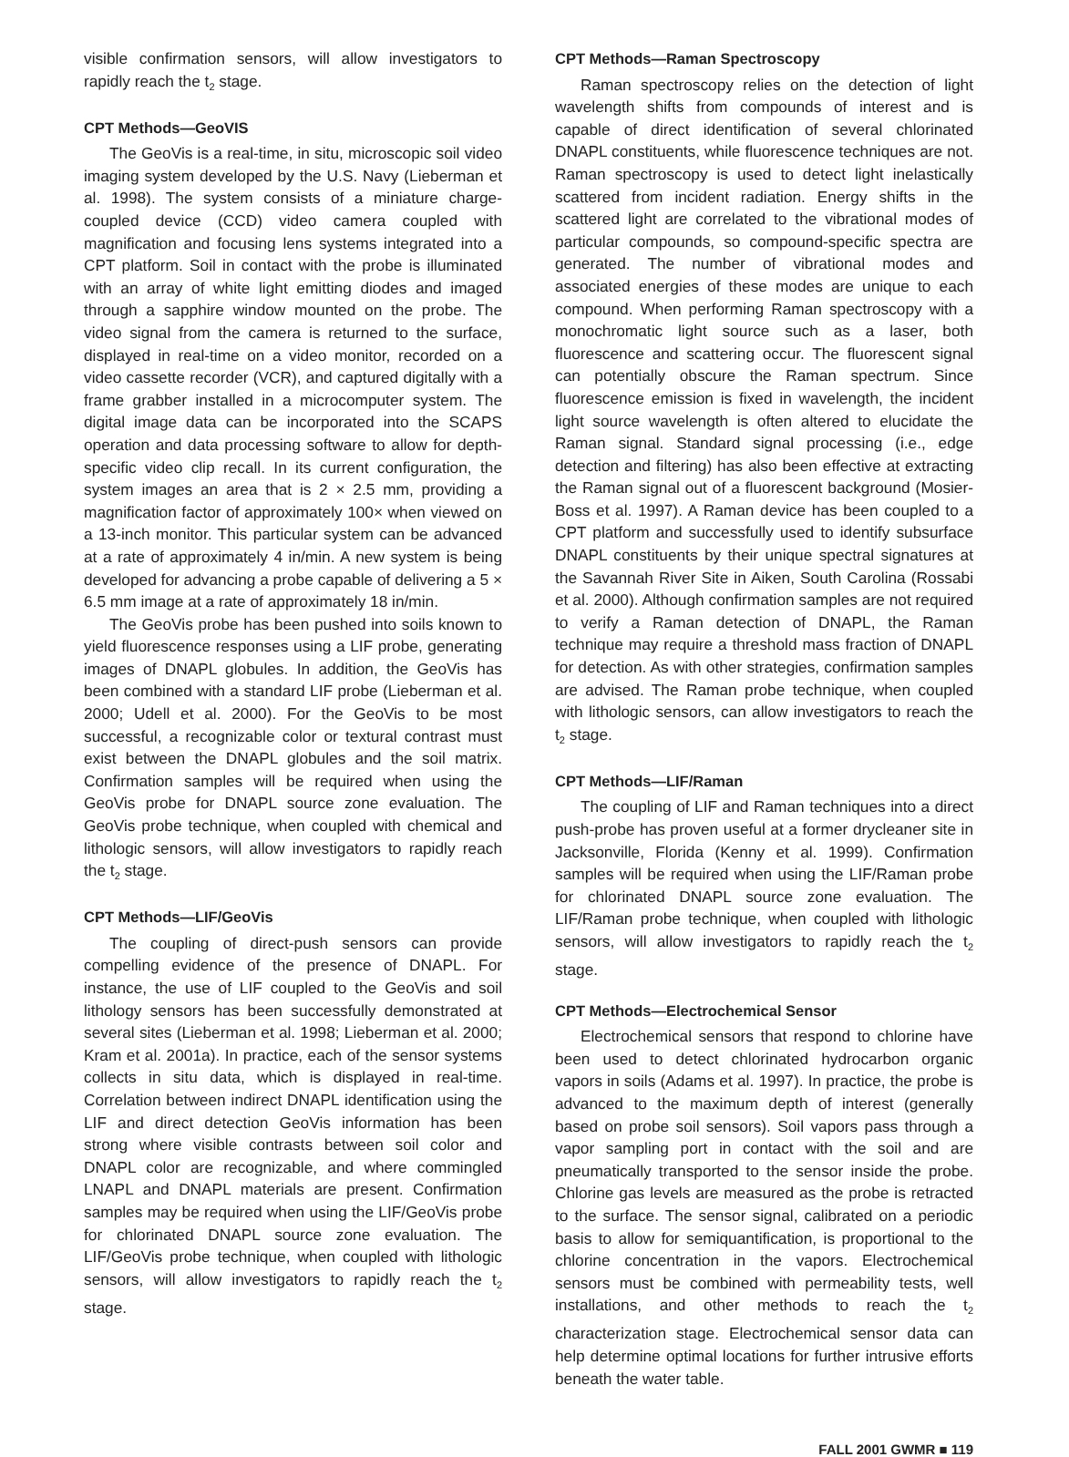visible confirmation sensors, will allow investigators to rapidly reach the t<sub>2</sub> stage.
CPT Methods—GeoVIS
The GeoVis is a real-time, in situ, microscopic soil video imaging system developed by the U.S. Navy (Lieberman et al. 1998). The system consists of a miniature charge-coupled device (CCD) video camera coupled with magnification and focusing lens systems integrated into a CPT platform. Soil in contact with the probe is illuminated with an array of white light emitting diodes and imaged through a sapphire window mounted on the probe. The video signal from the camera is returned to the surface, displayed in real-time on a video monitor, recorded on a video cassette recorder (VCR), and captured digitally with a frame grabber installed in a microcomputer system. The digital image data can be incorporated into the SCAPS operation and data processing software to allow for depth-specific video clip recall. In its current configuration, the system images an area that is 2 × 2.5 mm, providing a magnification factor of approximately 100× when viewed on a 13-inch monitor. This particular system can be advanced at a rate of approximately 4 in/min. A new system is being developed for advancing a probe capable of delivering a 5 × 6.5 mm image at a rate of approximately 18 in/min.
The GeoVis probe has been pushed into soils known to yield fluorescence responses using a LIF probe, generating images of DNAPL globules. In addition, the GeoVis has been combined with a standard LIF probe (Lieberman et al. 2000; Udell et al. 2000). For the GeoVis to be most successful, a recognizable color or textural contrast must exist between the DNAPL globules and the soil matrix. Confirmation samples will be required when using the GeoVis probe for DNAPL source zone evaluation. The GeoVis probe technique, when coupled with chemical and lithologic sensors, will allow investigators to rapidly reach the t<sub>2</sub> stage.
CPT Methods—LIF/GeoVis
The coupling of direct-push sensors can provide compelling evidence of the presence of DNAPL. For instance, the use of LIF coupled to the GeoVis and soil lithology sensors has been successfully demonstrated at several sites (Lieberman et al. 1998; Lieberman et al. 2000; Kram et al. 2001a). In practice, each of the sensor systems collects in situ data, which is displayed in real-time. Correlation between indirect DNAPL identification using the LIF and direct detection GeoVis information has been strong where visible contrasts between soil color and DNAPL color are recognizable, and where commingled LNAPL and DNAPL materials are present. Confirmation samples may be required when using the LIF/GeoVis probe for chlorinated DNAPL source zone evaluation. The LIF/GeoVis probe technique, when coupled with lithologic sensors, will allow investigators to rapidly reach the t<sub>2</sub> stage.
CPT Methods—Raman Spectroscopy
Raman spectroscopy relies on the detection of light wavelength shifts from compounds of interest and is capable of direct identification of several chlorinated DNAPL constituents, while fluorescence techniques are not. Raman spectroscopy is used to detect light inelastically scattered from incident radiation. Energy shifts in the scattered light are correlated to the vibrational modes of particular compounds, so compound-specific spectra are generated. The number of vibrational modes and associated energies of these modes are unique to each compound. When performing Raman spectroscopy with a monochromatic light source such as a laser, both fluorescence and scattering occur. The fluorescent signal can potentially obscure the Raman spectrum. Since fluorescence emission is fixed in wavelength, the incident light source wavelength is often altered to elucidate the Raman signal. Standard signal processing (i.e., edge detection and filtering) has also been effective at extracting the Raman signal out of a fluorescent background (Mosier-Boss et al. 1997). A Raman device has been coupled to a CPT platform and successfully used to identify subsurface DNAPL constituents by their unique spectral signatures at the Savannah River Site in Aiken, South Carolina (Rossabi et al. 2000). Although confirmation samples are not required to verify a Raman detection of DNAPL, the Raman technique may require a threshold mass fraction of DNAPL for detection. As with other strategies, confirmation samples are advised. The Raman probe technique, when coupled with lithologic sensors, can allow investigators to reach the t<sub>2</sub> stage.
CPT Methods—LIF/Raman
The coupling of LIF and Raman techniques into a direct push-probe has proven useful at a former drycleaner site in Jacksonville, Florida (Kenny et al. 1999). Confirmation samples will be required when using the LIF/Raman probe for chlorinated DNAPL source zone evaluation. The LIF/Raman probe technique, when coupled with lithologic sensors, will allow investigators to rapidly reach the t<sub>2</sub> stage.
CPT Methods—Electrochemical Sensor
Electrochemical sensors that respond to chlorine have been used to detect chlorinated hydrocarbon organic vapors in soils (Adams et al. 1997). In practice, the probe is advanced to the maximum depth of interest (generally based on probe soil sensors). Soil vapors pass through a vapor sampling port in contact with the soil and are pneumatically transported to the sensor inside the probe. Chlorine gas levels are measured as the probe is retracted to the surface. The sensor signal, calibrated on a periodic basis to allow for semiquantification, is proportional to the chlorine concentration in the vapors. Electrochemical sensors must be combined with permeability tests, well installations, and other methods to reach the t<sub>2</sub> characterization stage. Electrochemical sensor data can help determine optimal locations for further intrusive efforts beneath the water table.
FALL 2001 GWMR ■ 119